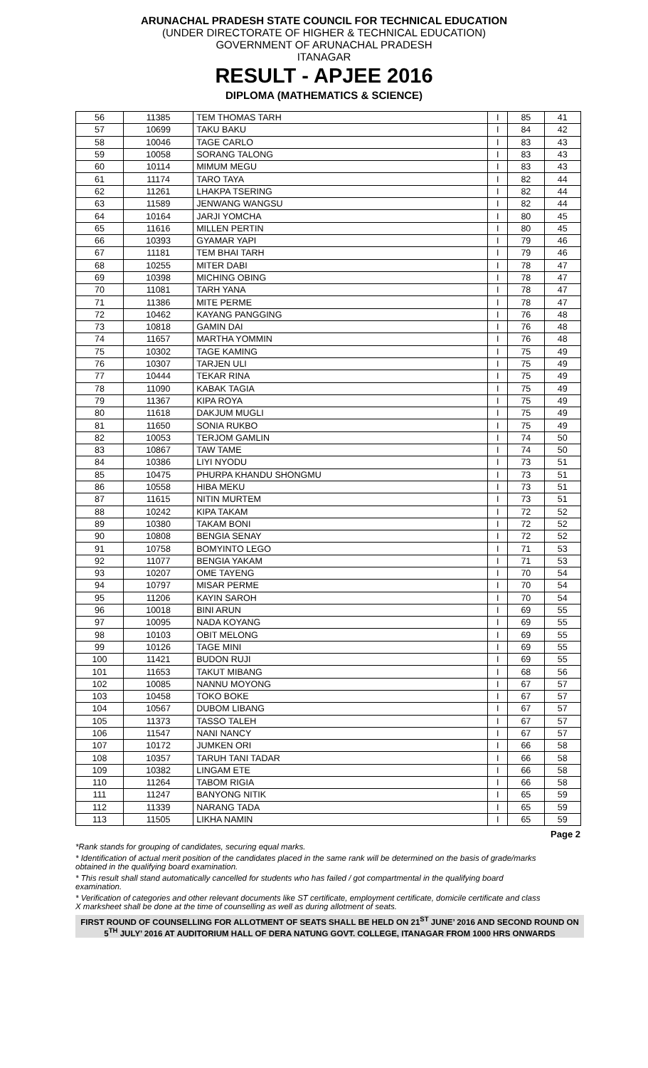ARUNACHAL PRADESH STATE COUNCIL FOR TECHNICAL EDUCATION
(UNDER DIRECTORATE OF HIGHER & TECHNICAL EDUCATION)
GOVERNMENT OF ARUNACHAL PRADESH
ITANAGAR
RESULT - APJEE 2016
DIPLOMA (MATHEMATICS & SCIENCE)
| 56 | 11385 | TEM THOMAS TARH | I | 85 | 41 |
| 57 | 10699 | TAKU BAKU | I | 84 | 42 |
| 58 | 10046 | TAGE CARLO | I | 83 | 43 |
| 59 | 10058 | SORANG TALONG | I | 83 | 43 |
| 60 | 10114 | MIMUM MEGU | I | 83 | 43 |
| 61 | 11174 | TARO TAYA | I | 82 | 44 |
| 62 | 11261 | LHAKPA TSERING | I | 82 | 44 |
| 63 | 11589 | JENWANG WANGSU | I | 82 | 44 |
| 64 | 10164 | JARJI YOMCHA | I | 80 | 45 |
| 65 | 11616 | MILLEN PERTIN | I | 80 | 45 |
| 66 | 10393 | GYAMAR YAPI | I | 79 | 46 |
| 67 | 11181 | TEM BHAI TARH | I | 79 | 46 |
| 68 | 10255 | MITER DABI | I | 78 | 47 |
| 69 | 10398 | MICHING OBING | I | 78 | 47 |
| 70 | 11081 | TARH YANA | I | 78 | 47 |
| 71 | 11386 | MITE PERME | I | 78 | 47 |
| 72 | 10462 | KAYANG PANGGING | I | 76 | 48 |
| 73 | 10818 | GAMIN DAI | I | 76 | 48 |
| 74 | 11657 | MARTHA YOMMIN | I | 76 | 48 |
| 75 | 10302 | TAGE KAMING | I | 75 | 49 |
| 76 | 10307 | TARJEN ULI | I | 75 | 49 |
| 77 | 10444 | TEKAR RINA | I | 75 | 49 |
| 78 | 11090 | KABAK TAGIA | I | 75 | 49 |
| 79 | 11367 | KIPA ROYA | I | 75 | 49 |
| 80 | 11618 | DAKJUM MUGLI | I | 75 | 49 |
| 81 | 11650 | SONIA RUKBO | I | 75 | 49 |
| 82 | 10053 | TERJOM GAMLIN | I | 74 | 50 |
| 83 | 10867 | TAW TAME | I | 74 | 50 |
| 84 | 10386 | LIYI NYODU | I | 73 | 51 |
| 85 | 10475 | PHURPA KHANDU SHONGMU | I | 73 | 51 |
| 86 | 10558 | HIBA MEKU | I | 73 | 51 |
| 87 | 11615 | NITIN MURTEM | I | 73 | 51 |
| 88 | 10242 | KIPA TAKAM | I | 72 | 52 |
| 89 | 10380 | TAKAM BONI | I | 72 | 52 |
| 90 | 10808 | BENGIA SENAY | I | 72 | 52 |
| 91 | 10758 | BOMYINTO LEGO | I | 71 | 53 |
| 92 | 11077 | BENGIA YAKAM | I | 71 | 53 |
| 93 | 10207 | OME TAYENG | I | 70 | 54 |
| 94 | 10797 | MISAR PERME | I | 70 | 54 |
| 95 | 11206 | KAYIN SAROH | I | 70 | 54 |
| 96 | 10018 | BINI ARUN | I | 69 | 55 |
| 97 | 10095 | NADA KOYANG | I | 69 | 55 |
| 98 | 10103 | OBIT MELONG | I | 69 | 55 |
| 99 | 10126 | TAGE MINI | I | 69 | 55 |
| 100 | 11421 | BUDON RUJI | I | 69 | 55 |
| 101 | 11653 | TAKUT MIBANG | I | 68 | 56 |
| 102 | 10085 | NANNU MOYONG | I | 67 | 57 |
| 103 | 10458 | TOKO BOKE | I | 67 | 57 |
| 104 | 10567 | DUBOM LIBANG | I | 67 | 57 |
| 105 | 11373 | TASSO TALEH | I | 67 | 57 |
| 106 | 11547 | NANI NANCY | I | 67 | 57 |
| 107 | 10172 | JUMKEN ORI | I | 66 | 58 |
| 108 | 10357 | TARUH TANI TADAR | I | 66 | 58 |
| 109 | 10382 | LINGAM ETE | I | 66 | 58 |
| 110 | 11264 | TABOM RIGIA | I | 66 | 58 |
| 111 | 11247 | BANYONG NITIK | I | 65 | 59 |
| 112 | 11339 | NARANG TADA | I | 65 | 59 |
| 113 | 11505 | LIKHA NAMIN | I | 65 | 59 |
Page 2
*Rank stands for grouping of candidates, securing equal marks.
* Identification of actual merit position of the candidates placed in the same rank will be determined on the basis of grade/marks obtained in the qualifying board examination.
* This result shall stand automatically cancelled for students who has failed / got compartmental in the qualifying board examination.
* Verification of categories and other relevant documents like ST certificate, employment certificate, domicile certificate and class X marksheet shall be done at the time of counselling as well as during allotment of seats.
FIRST ROUND OF COUNSELLING FOR ALLOTMENT OF SEATS SHALL BE HELD ON 21<sup>ST</sup> JUNE’ 2016 AND SECOND ROUND ON 5<sup>TH</sup> JULY’ 2016 AT AUDITORIUM HALL OF DERA NATUNG GOVT. COLLEGE, ITANAGAR FROM 1000 HRS ONWARDS